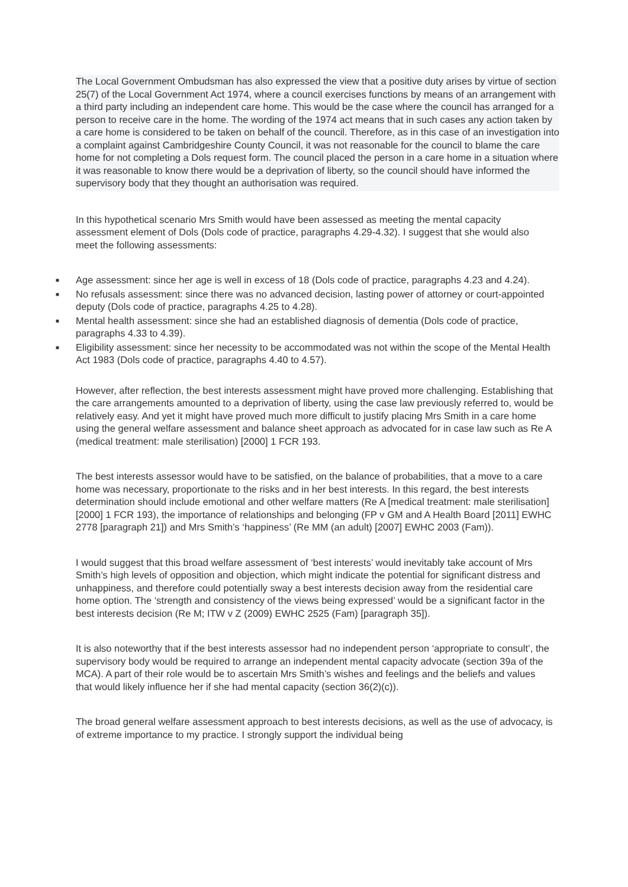The Local Government Ombudsman has also expressed the view that a positive duty arises by virtue of section 25(7) of the Local Government Act 1974, where a council exercises functions by means of an arrangement with a third party including an independent care home. This would be the case where the council has arranged for a person to receive care in the home. The wording of the 1974 act means that in such cases any action taken by a care home is considered to be taken on behalf of the council. Therefore, as in this case of an investigation into a complaint against Cambridgeshire County Council, it was not reasonable for the council to blame the care home for not completing a Dols request form. The council placed the person in a care home in a situation where it was reasonable to know there would be a deprivation of liberty, so the council should have informed the supervisory body that they thought an authorisation was required.
In this hypothetical scenario Mrs Smith would have been assessed as meeting the mental capacity assessment element of Dols (Dols code of practice, paragraphs 4.29-4.32). I suggest that she would also meet the following assessments:
■ Age assessment: since her age is well in excess of 18 (Dols code of practice, paragraphs 4.23 and 4.24).
■ No refusals assessment: since there was no advanced decision, lasting power of attorney or court-appointed deputy (Dols code of practice, paragraphs 4.25 to 4.28).
■ Mental health assessment: since she had an established diagnosis of dementia (Dols code of practice, paragraphs 4.33 to 4.39).
■ Eligibility assessment: since her necessity to be accommodated was not within the scope of the Mental Health Act 1983 (Dols code of practice, paragraphs 4.40 to 4.57).
However, after reflection, the best interests assessment might have proved more challenging. Establishing that the care arrangements amounted to a deprivation of liberty, using the case law previously referred to, would be relatively easy. And yet it might have proved much more difficult to justify placing Mrs Smith in a care home using the general welfare assessment and balance sheet approach as advocated for in case law such as Re A (medical treatment: male sterilisation) [2000] 1 FCR 193.
The best interests assessor would have to be satisfied, on the balance of probabilities, that a move to a care home was necessary, proportionate to the risks and in her best interests. In this regard, the best interests determination should include emotional and other welfare matters (Re A [medical treatment: male sterilisation] [2000] 1 FCR 193), the importance of relationships and belonging (FP v GM and A Health Board [2011] EWHC 2778 [paragraph 21]) and Mrs Smith’s ‘happiness’ (Re MM (an adult) [2007] EWHC 2003 (Fam)).
I would suggest that this broad welfare assessment of ‘best interests’ would inevitably take account of Mrs Smith’s high levels of opposition and objection, which might indicate the potential for significant distress and unhappiness, and therefore could potentially sway a best interests decision away from the residential care home option. The ‘strength and consistency of the views being expressed’ would be a significant factor in the best interests decision (Re M; ITW v Z (2009) EWHC 2525 (Fam) [paragraph 35]).
It is also noteworthy that if the best interests assessor had no independent person ‘appropriate to consult’, the supervisory body would be required to arrange an independent mental capacity advocate (section 39a of the MCA). A part of their role would be to ascertain Mrs Smith’s wishes and feelings and the beliefs and values that would likely influence her if she had mental capacity (section 36(2)(c)).
The broad general welfare assessment approach to best interests decisions, as well as the use of advocacy, is of extreme importance to my practice. I strongly support the individual being